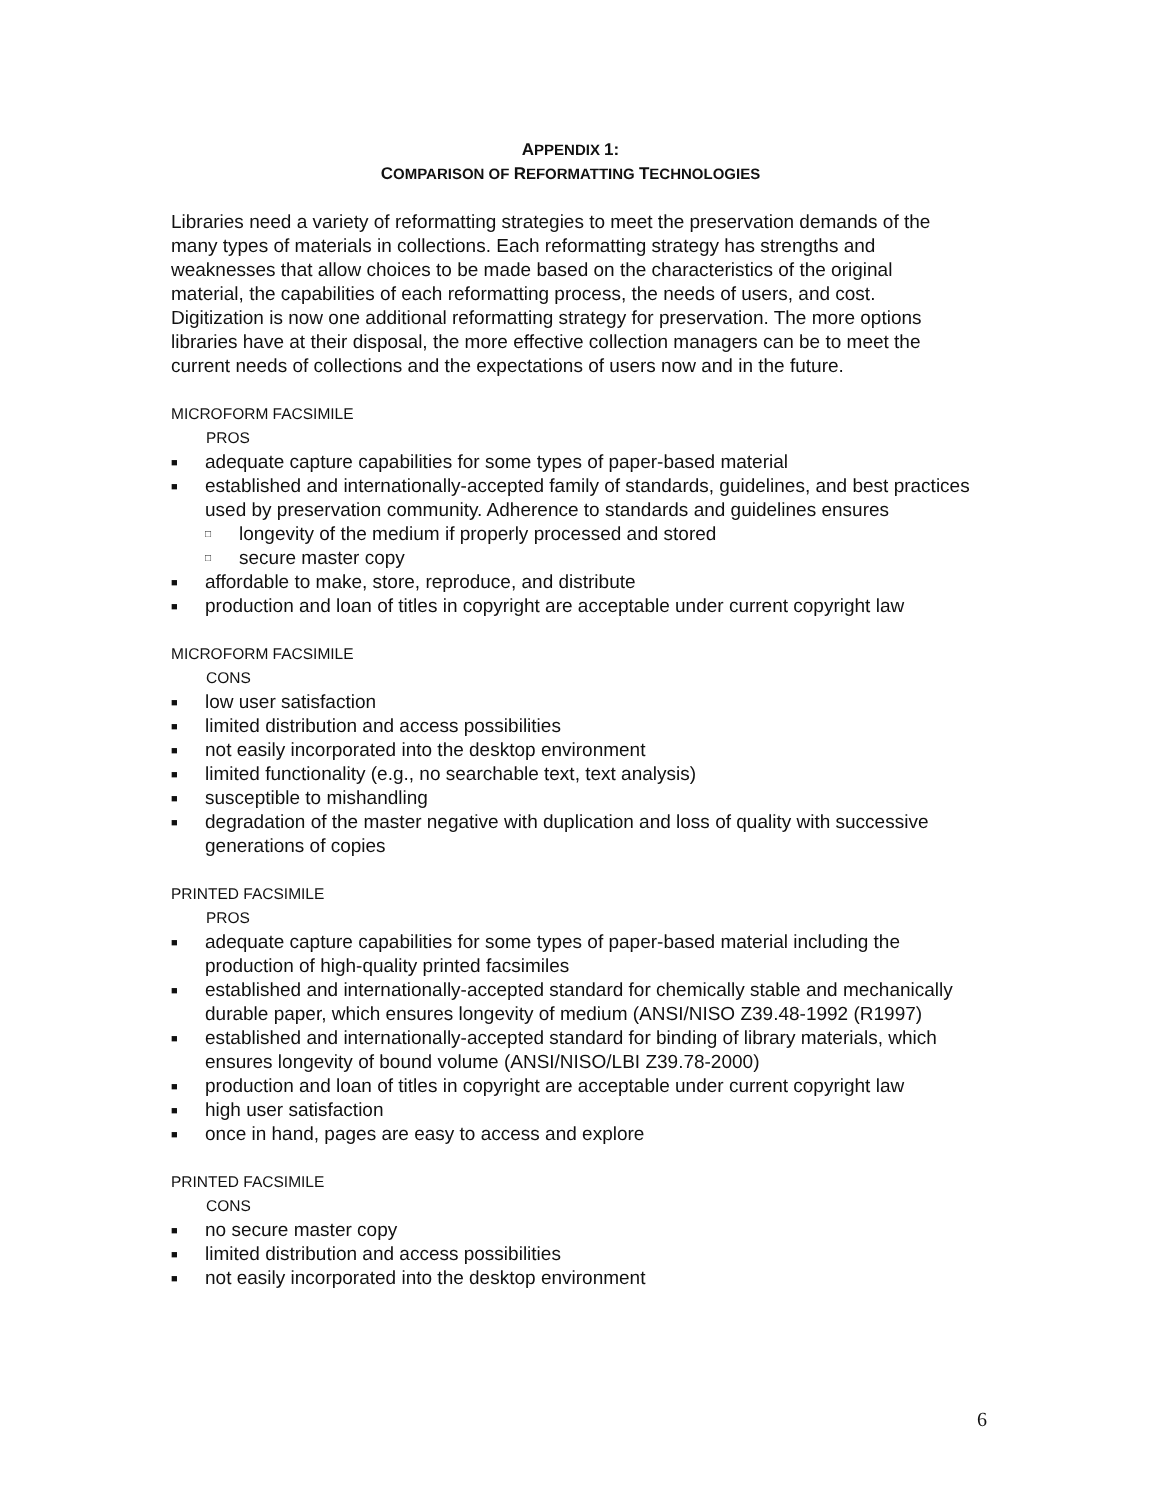APPENDIX 1:
COMPARISON OF REFORMATTING TECHNOLOGIES
Libraries need a variety of reformatting strategies to meet the preservation demands of the many types of materials in collections. Each reformatting strategy has strengths and weaknesses that allow choices to be made based on the characteristics of the original material, the capabilities of each reformatting process, the needs of users, and cost. Digitization is now one additional reformatting strategy for preservation. The more options libraries have at their disposal, the more effective collection managers can be to meet the current needs of collections and the expectations of users now and in the future.
MICROFORM FACSIMILE
PROS
■ adequate capture capabilities for some types of paper-based material
■ established and internationally-accepted family of standards, guidelines, and best practices used by preservation community. Adherence to standards and guidelines ensures
□ longevity of the medium if properly processed and stored
□ secure master copy
■ affordable to make, store, reproduce, and distribute
■ production and loan of titles in copyright are acceptable under current copyright law
MICROFORM FACSIMILE
CONS
■ low user satisfaction
■ limited distribution and access possibilities
■ not easily incorporated into the desktop environment
■ limited functionality (e.g., no searchable text, text analysis)
■ susceptible to mishandling
■ degradation of the master negative with duplication and loss of quality with successive generations of copies
PRINTED FACSIMILE
PROS
■ adequate capture capabilities for some types of paper-based material including the production of high-quality printed facsimiles
■ established and internationally-accepted standard for chemically stable and mechanically durable paper, which ensures longevity of medium (ANSI/NISO Z39.48-1992 (R1997)
■ established and internationally-accepted standard for binding of library materials, which ensures longevity of bound volume (ANSI/NISO/LBI Z39.78-2000)
■ production and loan of titles in copyright are acceptable under current copyright law
■ high user satisfaction
■ once in hand, pages are easy to access and explore
PRINTED FACSIMILE
CONS
■ no secure master copy
■ limited distribution and access possibilities
■ not easily incorporated into the desktop environment
6